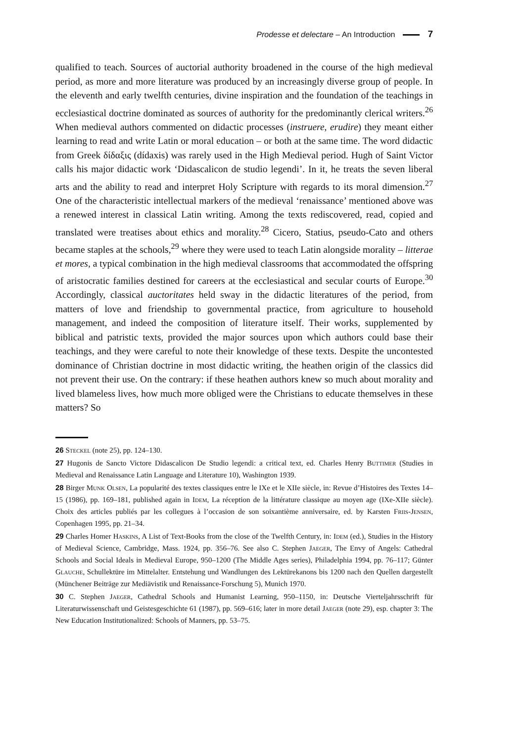Prodesse et delectare – An Introduction 7
qualified to teach. Sources of auctorial authority broadened in the course of the high medieval period, as more and more literature was produced by an increasingly diverse group of people. In the eleventh and early twelfth centuries, divine inspiration and the foundation of the teachings in ecclesiastical doctrine dominated as sources of authority for the predominantly clerical writers.<sup>26</sup> When medieval authors commented on didactic processes (instruere, erudire) they meant either learning to read and write Latin or moral education – or both at the same time. The word didactic from Greek δίδαξις (dídaxis) was rarely used in the High Medieval period. Hugh of Saint Victor calls his major didactic work ‘Didascalicon de studio legendi’. In it, he treats the seven liberal arts and the ability to read and interpret Holy Scripture with regards to its moral dimension.<sup>27</sup> One of the characteristic intellectual markers of the medieval ‘renaissance’ mentioned above was a renewed interest in classical Latin writing. Among the texts rediscovered, read, copied and translated were treatises about ethics and morality.<sup>28</sup> Cicero, Statius, pseudo-Cato and others became staples at the schools,<sup>29</sup> where they were used to teach Latin alongside morality – litterae et mores, a typical combination in the high medieval classrooms that accommodated the offspring of aristocratic families destined for careers at the ecclesiastical and secular courts of Europe.<sup>30</sup> Accordingly, classical auctoritates held sway in the didactic literatures of the period, from matters of love and friendship to governmental practice, from agriculture to household management, and indeed the composition of literature itself. Their works, supplemented by biblical and patristic texts, provided the major sources upon which authors could base their teachings, and they were careful to note their knowledge of these texts. Despite the uncontested dominance of Christian doctrine in most didactic writing, the heathen origin of the classics did not prevent their use. On the contrary: if these heathen authors knew so much about morality and lived blameless lives, how much more obliged were the Christians to educate themselves in these matters? So
26 Steckel (note 25), pp. 124–130.
27 Hugonis de Sancto Victore Didascalicon De Studio legendi: a critical text, ed. Charles Henry Buttimer (Studies in Medieval and Renaissance Latin Language and Literature 10), Washington 1939.
28 Birger Munk Olsen, La popularité des textes classiques entre le IXe et le XIIe siècle, in: Revue d’Histoires des Textes 14–15 (1986), pp. 169–181, published again in Idem, La réception de la littérature classique au moyen age (IXe-XIIe siècle). Choix des articles publiés par les collegues à l’occasion de son soixantième anniversaire, ed. by Karsten Friis-Jensen, Copenhagen 1995, pp. 21–34.
29 Charles Homer Haskins, A List of Text-Books from the close of the Twelfth Century, in: Idem (ed.), Studies in the History of Medieval Science, Cambridge, Mass. 1924, pp. 356–76. See also C. Stephen Jaeger, The Envy of Angels: Cathedral Schools and Social Ideals in Medieval Europe, 950–1200 (The Middle Ages series), Philadelphia 1994, pp. 76–117; Günter Glauche, Schullektüre im Mittelalter. Entstehung und Wandlungen des Lektürekanons bis 1200 nach den Quellen dargestellt (Münchener Beiträge zur Mediävistik und Renaissance-Forschung 5), Munich 1970.
30 C. Stephen Jaeger, Cathedral Schools and Humanist Learning, 950–1150, in: Deutsche Vierteljahrsschrift für Literaturwissenschaft und Geistesgeschichte 61 (1987), pp. 569–616; later in more detail Jaeger (note 29), esp. chapter 3: The New Education Institutionalized: Schools of Manners, pp. 53–75.